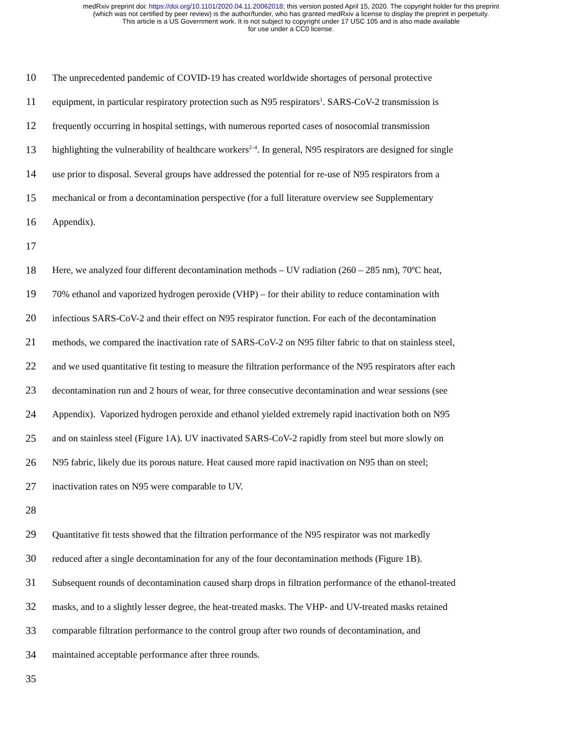medRxiv preprint doi: https://doi.org/10.1101/2020.04.11.20062018; this version posted April 15, 2020. The copyright holder for this preprint
(which was not certified by peer review) is the author/funder, who has granted medRxiv a license to display the preprint in perpetuity.
This article is a US Government work. It is not subject to copyright under 17 USC 105 and is also made available
for use under a CC0 license.
10 The unprecedented pandemic of COVID-19 has created worldwide shortages of personal protective
11 equipment, in particular respiratory protection such as N95 respirators<sup>1</sup>. SARS-CoV-2 transmission is
12 frequently occurring in hospital settings, with numerous reported cases of nosocomial transmission
13 highlighting the vulnerability of healthcare workers<sup>2–4</sup>. In general, N95 respirators are designed for single
14 use prior to disposal. Several groups have addressed the potential for re-use of N95 respirators from a
15 mechanical or from a decontamination perspective (for a full literature overview see Supplementary
16 Appendix).
17
18 Here, we analyzed four different decontamination methods – UV radiation (260 – 285 nm), 70ºC heat,
19 70% ethanol and vaporized hydrogen peroxide (VHP) – for their ability to reduce contamination with
20 infectious SARS-CoV-2 and their effect on N95 respirator function. For each of the decontamination
21 methods, we compared the inactivation rate of SARS-CoV-2 on N95 filter fabric to that on stainless steel,
22 and we used quantitative fit testing to measure the filtration performance of the N95 respirators after each
23 decontamination run and 2 hours of wear, for three consecutive decontamination and wear sessions (see
24 Appendix). Vaporized hydrogen peroxide and ethanol yielded extremely rapid inactivation both on N95
25 and on stainless steel (Figure 1A). UV inactivated SARS-CoV-2 rapidly from steel but more slowly on
26 N95 fabric, likely due its porous nature. Heat caused more rapid inactivation on N95 than on steel;
27 inactivation rates on N95 were comparable to UV.
28
29 Quantitative fit tests showed that the filtration performance of the N95 respirator was not markedly
30 reduced after a single decontamination for any of the four decontamination methods (Figure 1B).
31 Subsequent rounds of decontamination caused sharp drops in filtration performance of the ethanol-treated
32 masks, and to a slightly lesser degree, the heat-treated masks. The VHP- and UV-treated masks retained
33 comparable filtration performance to the control group after two rounds of decontamination, and
34 maintained acceptable performance after three rounds.
35